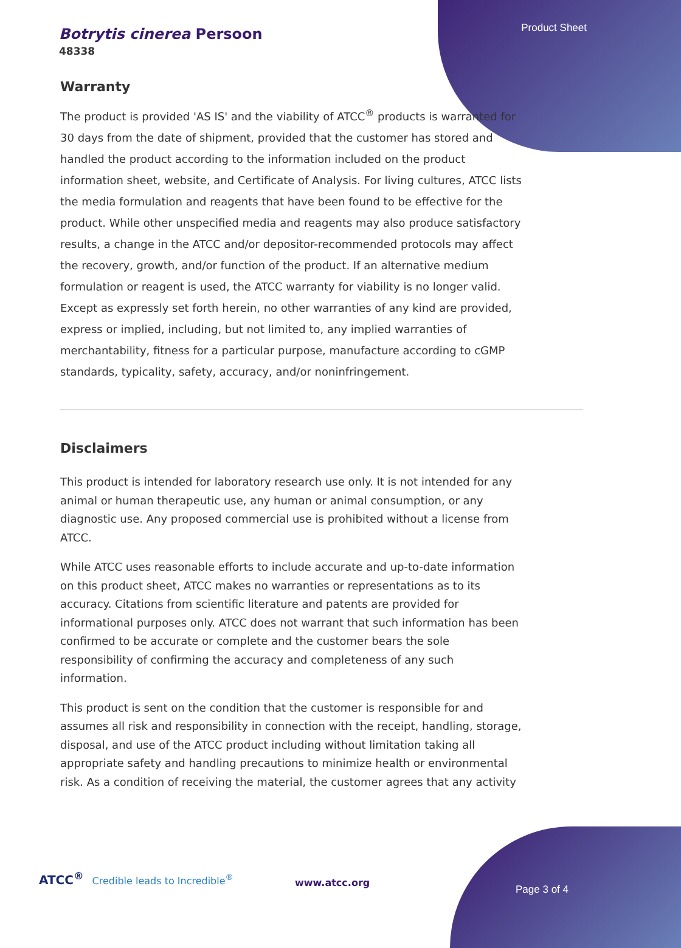Botrytis cinerea Persoon
48338
Product Sheet
Warranty
The product is provided 'AS IS' and the viability of ATCC<sup>®</sup> products is warranted for 30 days from the date of shipment, provided that the customer has stored and handled the product according to the information included on the product information sheet, website, and Certificate of Analysis. For living cultures, ATCC lists the media formulation and reagents that have been found to be effective for the product. While other unspecified media and reagents may also produce satisfactory results, a change in the ATCC and/or depositor-recommended protocols may affect the recovery, growth, and/or function of the product. If an alternative medium formulation or reagent is used, the ATCC warranty for viability is no longer valid. Except as expressly set forth herein, no other warranties of any kind are provided, express or implied, including, but not limited to, any implied warranties of merchantability, fitness for a particular purpose, manufacture according to cGMP standards, typicality, safety, accuracy, and/or noninfringement.
Disclaimers
This product is intended for laboratory research use only. It is not intended for any animal or human therapeutic use, any human or animal consumption, or any diagnostic use. Any proposed commercial use is prohibited without a license from ATCC.
While ATCC uses reasonable efforts to include accurate and up-to-date information on this product sheet, ATCC makes no warranties or representations as to its accuracy. Citations from scientific literature and patents are provided for informational purposes only. ATCC does not warrant that such information has been confirmed to be accurate or complete and the customer bears the sole responsibility of confirming the accuracy and completeness of any such information.
This product is sent on the condition that the customer is responsible for and assumes all risk and responsibility in connection with the receipt, handling, storage, disposal, and use of the ATCC product including without limitation taking all appropriate safety and handling precautions to minimize health or environmental risk. As a condition of receiving the material, the customer agrees that any activity
ATCC<sup>®</sup> Credible leads to Incredible<sup>®</sup>
www.atcc.org
Page 3 of 4